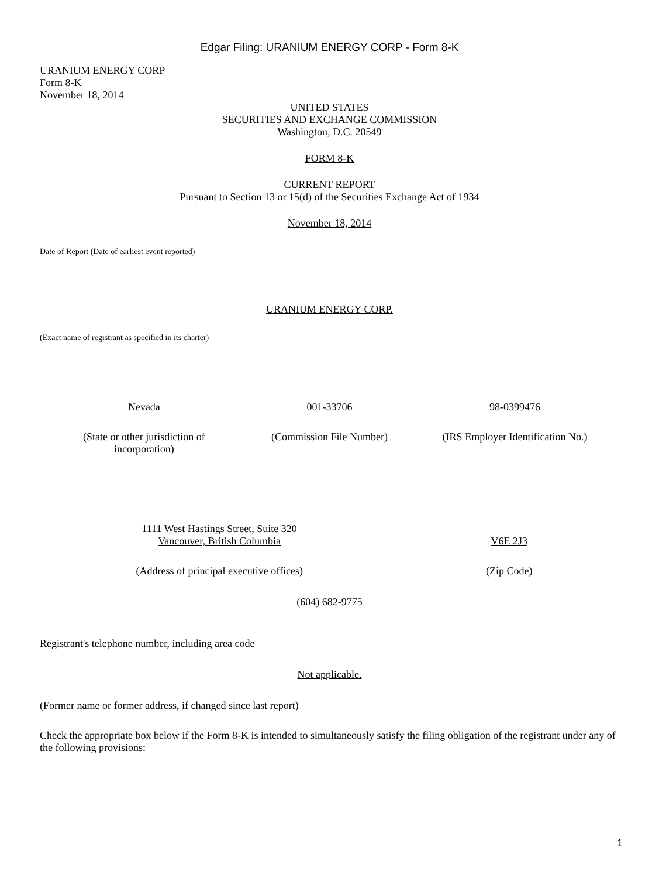Edgar Filing: URANIUM ENERGY CORP - Form 8-K
URANIUM ENERGY CORP
Form 8-K
November 18, 2014
UNITED STATES
SECURITIES AND EXCHANGE COMMISSION
Washington, D.C. 20549
FORM 8-K
CURRENT REPORT
Pursuant to Section 13 or 15(d) of the Securities Exchange Act of 1934
November 18, 2014
Date of Report (Date of earliest event reported)
URANIUM ENERGY CORP.
(Exact name of registrant as specified in its charter)
| Nevada | 001-33706 | 98-0399476 |
| (State or other jurisdiction of incorporation) | (Commission File Number) | (IRS Employer Identification No.) |
| 1111 West Hastings Street, Suite 320 Vancouver, British Columbia | V6E 2J3 |
| (Address of principal executive offices) | (Zip Code) |
(604) 682-9775
Registrant's telephone number, including area code
Not applicable.
(Former name or former address, if changed since last report)
Check the appropriate box below if the Form 8-K is intended to simultaneously satisfy the filing obligation of the registrant under any of the following provisions:
1